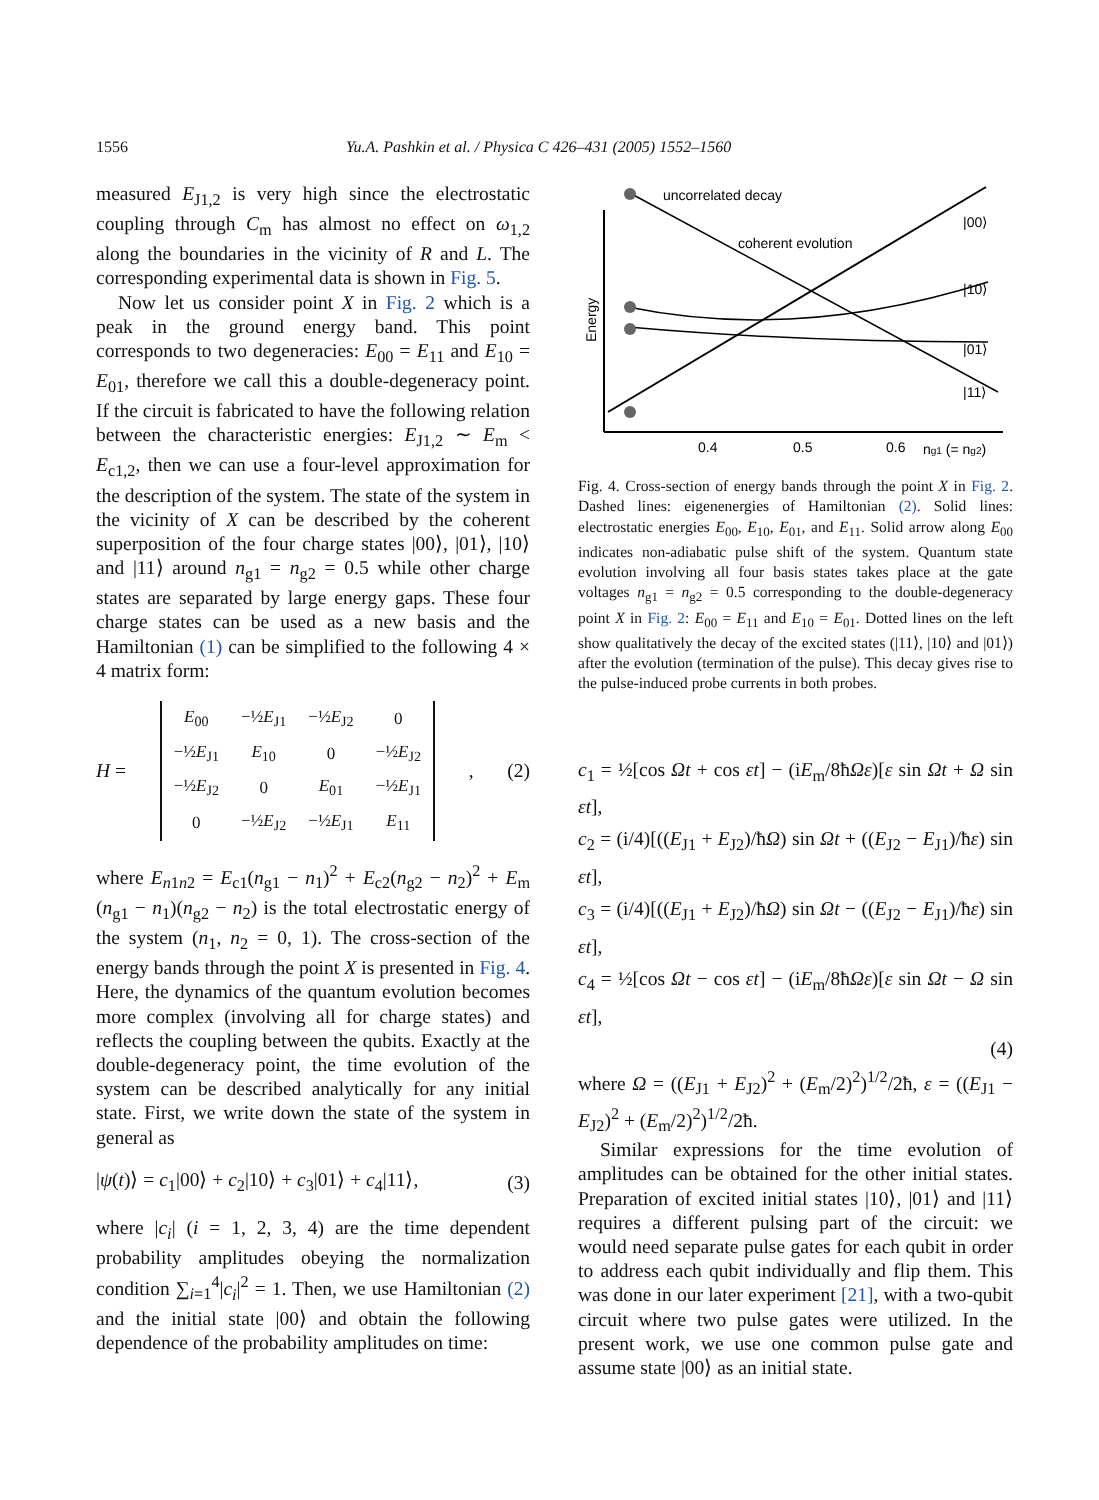1556 Yu.A. Pashkin et al. / Physica C 426–431 (2005) 1552–1560
measured E<sub>J1,2</sub> is very high since the electrostatic coupling through C<sub>m</sub> has almost no effect on ω<sub>1,2</sub> along the boundaries in the vicinity of R and L. The corresponding experimental data is shown in Fig. 5.
Now let us consider point X in Fig. 2 which is a peak in the ground energy band. This point corresponds to two degeneracies: E<sub>00</sub> = E<sub>11</sub> and E<sub>10</sub> = E<sub>01</sub>, therefore we call this a double-degeneracy point. If the circuit is fabricated to have the following relation between the characteristic energies: E<sub>J1,2</sub> ∼ E<sub>m</sub> < E<sub>c1,2</sub>, then we can use a four-level approximation for the description of the system. The state of the system in the vicinity of X can be described by the coherent superposition of the four charge states |00⟩, |01⟩, |10⟩ and |11⟩ around n<sub>g1</sub> = n<sub>g2</sub> = 0.5 while other charge states are separated by large energy gaps. These four charge states can be used as a new basis and the Hamiltonian (1) can be simplified to the following 4 × 4 matrix form:
H =
| E<sub>00</sub> | −½ E<sub>J1</sub> | −½ E<sub>J2</sub> | 0 |
| −½ E<sub>J1</sub> | E<sub>10</sub> | 0 | −½ E<sub>J2</sub> |
| −½ E<sub>J2</sub> | 0 | E<sub>01</sub> | −½ E<sub>J1</sub> |
| 0 | −½ E<sub>J2</sub> | −½ E<sub>J1</sub> | E<sub>11</sub> |
, (2)
where E<sub>n1n2</sub> = E<sub>c1</sub>(n<sub>g1</sub> − n<sub>1</sub>)<sup>2</sup> + E<sub>c2</sub>(n<sub>g2</sub> − n<sub>2</sub>)<sup>2</sup> + E<sub>m</sub> (n<sub>g1</sub> − n<sub>1</sub>)(n<sub>g2</sub> − n<sub>2</sub>) is the total electrostatic energy of the system (n<sub>1</sub>, n<sub>2</sub> = 0, 1). The cross-section of the energy bands through the point X is presented in Fig. 4. Here, the dynamics of the quantum evolution becomes more complex (involving all for charge states) and reflects the coupling between the qubits. Exactly at the double-degeneracy point, the time evolution of the system can be described analytically for any initial state. First, we write down the state of the system in general as
|ψ(t)⟩ = c<sub>1</sub>|00⟩ + c<sub>2</sub>|10⟩ + c<sub>3</sub>|01⟩ + c<sub>4</sub>|11⟩, (3)
where |c<sub>i</sub>| (i = 1, 2, 3, 4) are the time dependent probability amplitudes obeying the normalization condition ∑<sub>i=1</sub><sup>4</sup>|c<sub>i</sub>|<sup>2</sup> = 1. Then, we use Hamiltonian (2) and the initial state |00⟩ and obtain the following dependence of the probability amplitudes on time:
uncorrelated decay
coherent evolution
|00⟩
|10⟩
|01⟩
|11⟩
Energy
0.4
0.5
0.6
ng1 (= ng2)
Fig. 4. Cross-section of energy bands through the point X in Fig. 2. Dashed lines: eigenenergies of Hamiltonian (2). Solid lines: electrostatic energies E<sub>00</sub>, E<sub>10</sub>, E<sub>01</sub>, and E<sub>11</sub>. Solid arrow along E<sub>00</sub> indicates non-adiabatic pulse shift of the system. Quantum state evolution involving all four basis states takes place at the gate voltages n<sub>g1</sub> = n<sub>g2</sub> = 0.5 corresponding to the double-degeneracy point X in Fig. 2: E<sub>00</sub> = E<sub>11</sub> and E<sub>10</sub> = E<sub>01</sub>. Dotted lines on the left show qualitatively the decay of the excited states (|11⟩, |10⟩ and |01⟩) after the evolution (termination of the pulse). This decay gives rise to the pulse-induced probe currents in both probes.
c<sub>1</sub> = ½[cos Ωt + cos εt] − (iE<sub>m</sub>/8ħΩε)[ε sin Ωt + Ω sin εt],
c<sub>2</sub> = (i/4)[((E<sub>J1</sub> + E<sub>J2</sub>)/ħΩ) sin Ωt + ((E<sub>J2</sub> − E<sub>J1</sub>)/ħε) sin εt],
c<sub>3</sub> = (i/4)[((E<sub>J1</sub> + E<sub>J2</sub>)/ħΩ) sin Ωt − ((E<sub>J2</sub> − E<sub>J1</sub>)/ħε) sin εt],
c<sub>4</sub> = ½[cos Ωt − cos εt] − (iE<sub>m</sub>/8ħΩε)[ε sin Ωt − Ω sin εt],
(4)
where Ω = ((E<sub>J1</sub> + E<sub>J2</sub>)<sup>2</sup> + (E<sub>m</sub>/2)<sup>2</sup>)<sup>1/2</sup>/2ħ, ε = ((E<sub>J1</sub> − E<sub>J2</sub>)<sup>2</sup> + (E<sub>m</sub>/2)<sup>2</sup>)<sup>1/2</sup>/2ħ.
Similar expressions for the time evolution of amplitudes can be obtained for the other initial states. Preparation of excited initial states |10⟩, |01⟩ and |11⟩ requires a different pulsing part of the circuit: we would need separate pulse gates for each qubit in order to address each qubit individually and flip them. This was done in our later experiment [21], with a two-qubit circuit where two pulse gates were utilized. In the present work, we use one common pulse gate and assume state |00⟩ as an initial state.